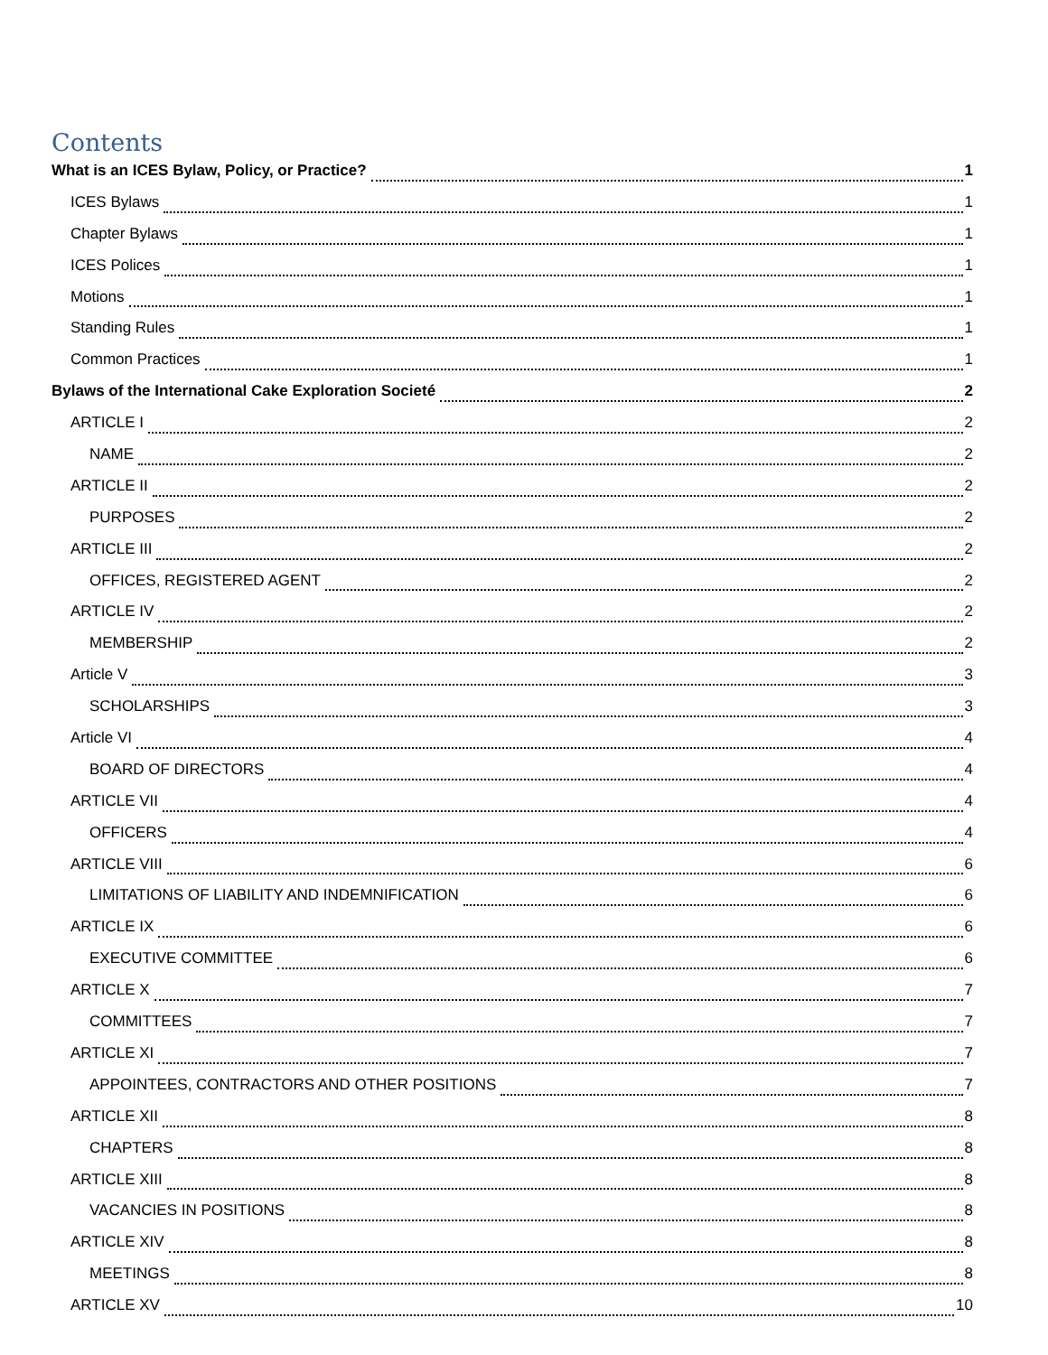Contents
What is an ICES Bylaw, Policy, or Practice? 1
ICES Bylaws 1
Chapter Bylaws 1
ICES Polices 1
Motions 1
Standing Rules 1
Common Practices 1
Bylaws of the International Cake Exploration Societé 2
ARTICLE I 2
NAME 2
ARTICLE II 2
PURPOSES 2
ARTICLE III 2
OFFICES, REGISTERED AGENT 2
ARTICLE IV 2
MEMBERSHIP 2
Article V 3
SCHOLARSHIPS 3
Article VI 4
BOARD OF DIRECTORS 4
ARTICLE VII 4
OFFICERS 4
ARTICLE VIII 6
LIMITATIONS OF LIABILITY AND INDEMNIFICATION 6
ARTICLE IX 6
EXECUTIVE COMMITTEE 6
ARTICLE X 7
COMMITTEES 7
ARTICLE XI 7
APPOINTEES, CONTRACTORS AND OTHER POSITIONS 7
ARTICLE XII 8
CHAPTERS 8
ARTICLE XIII 8
VACANCIES IN POSITIONS 8
ARTICLE XIV 8
MEETINGS 8
ARTICLE XV 10